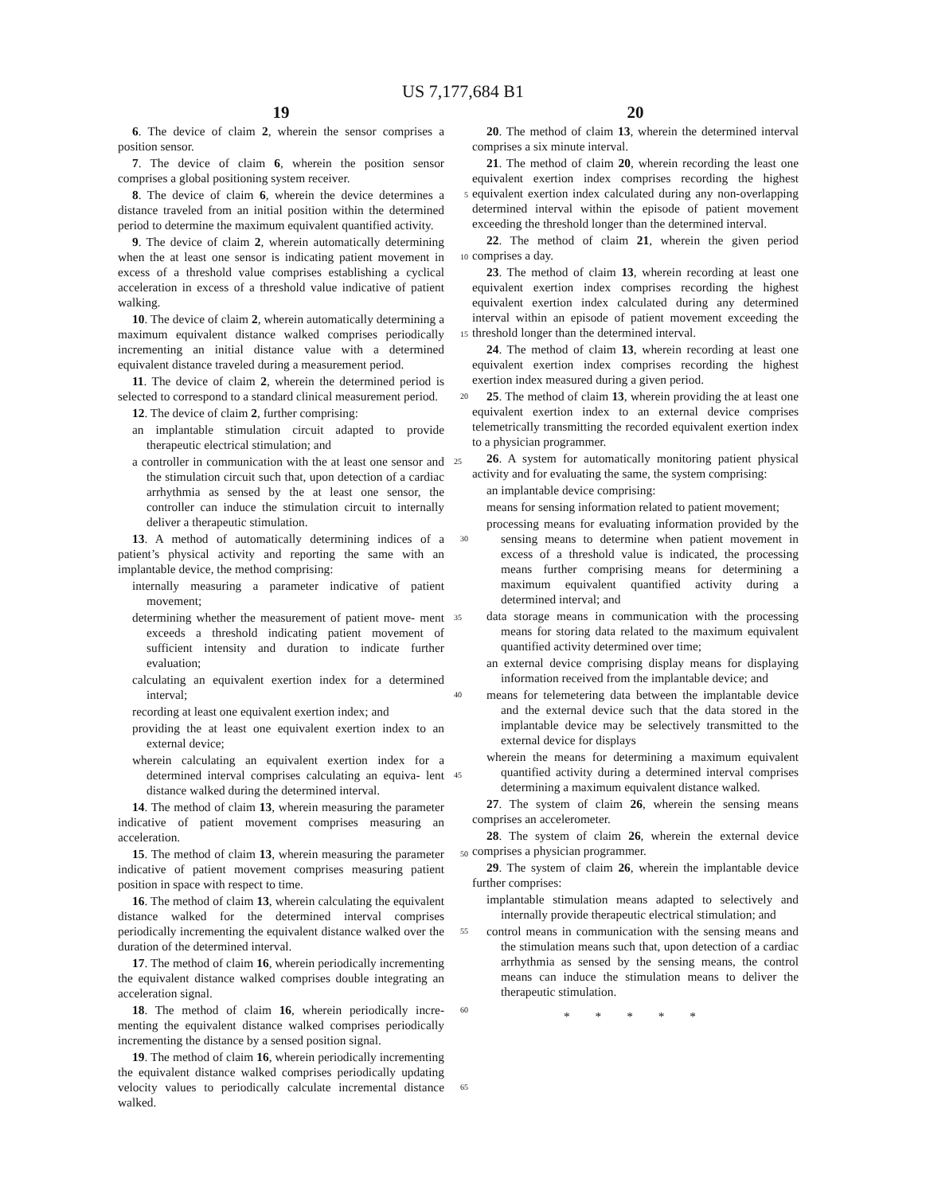US 7,177,684 B1
19
6. The device of claim 2, wherein the sensor comprises a position sensor.
7. The device of claim 6, wherein the position sensor comprises a global positioning system receiver.
8. The device of claim 6, wherein the device determines 5 a distance traveled from an initial position within the determined period to determine the maximum equivalent quantified activity.
9. The device of claim 2, wherein automatically determining when the at least one sensor is indicating patient 10 movement in excess of a threshold value comprises establishing a cyclical acceleration in excess of a threshold value indicative of patient walking.
10. The device of claim 2, wherein automatically determining a maximum equivalent distance walked comprises 15 periodically incrementing an initial distance value with a determined equivalent distance traveled during a measurement period.
11. The device of claim 2, wherein the determined period is selected to correspond to a standard clinical measurement 20 period.
12. The device of claim 2, further comprising:
an implantable stimulation circuit adapted to provide therapeutic electrical stimulation; and
a controller in communication with the at least one sensor 25 and the stimulation circuit such that, upon detection of a cardiac arrhythmia as sensed by the at least one sensor, the controller can induce the stimulation circuit to internally deliver a therapeutic stimulation.
13. A method of automatically determining indices of a 30 patient’s physical activity and reporting the same with an implantable device, the method comprising:
internally measuring a parameter indicative of patient movement;
determining whether the measurement of patient move- 35 ment exceeds a threshold indicating patient movement of sufficient intensity and duration to indicate further evaluation;
calculating an equivalent exertion index for a determined interval; 40
recording at least one equivalent exertion index; and
providing the at least one equivalent exertion index to an external device;
wherein calculating an equivalent exertion index for a determined interval comprises calculating an equiva- 45 lent distance walked during the determined interval.
14. The method of claim 13, wherein measuring the parameter indicative of patient movement comprises measuring an acceleration.
15. The method of claim 13, wherein measuring the 50 parameter indicative of patient movement comprises measuring patient position in space with respect to time.
16. The method of claim 13, wherein calculating the equivalent distance walked for the determined interval comprises periodically incrementing the equivalent distance 55 walked over the duration of the determined interval.
17. The method of claim 16, wherein periodically incrementing the equivalent distance walked comprises double integrating an acceleration signal.
18. The method of claim 16, wherein periodically incre- 60 menting the equivalent distance walked comprises periodically incrementing the distance by a sensed position signal.
19. The method of claim 16, wherein periodically incrementing the equivalent distance walked comprises periodically updating velocity values to periodically calculate 65 incremental distance walked.
20
20. The method of claim 13, wherein the determined interval comprises a six minute interval.
21. The method of claim 20, wherein recording the least one equivalent exertion index comprises recording the highest equivalent exertion index calculated during any non-overlapping determined interval within the episode of patient movement exceeding the threshold longer than the determined interval.
22. The method of claim 21, wherein the given period comprises a day.
23. The method of claim 13, wherein recording at least one equivalent exertion index comprises recording the highest equivalent exertion index calculated during any determined interval within an episode of patient movement exceeding the threshold longer than the determined interval.
24. The method of claim 13, wherein recording at least one equivalent exertion index comprises recording the highest exertion index measured during a given period.
25. The method of claim 13, wherein providing the at least one equivalent exertion index to an external device comprises telemetrically transmitting the recorded equivalent exertion index to a physician programmer.
26. A system for automatically monitoring patient physical activity and for evaluating the same, the system comprising:
an implantable device comprising:
means for sensing information related to patient movement;
processing means for evaluating information provided by the sensing means to determine when patient movement in excess of a threshold value is indicated, the processing means further comprising means for determining a maximum equivalent quantified activity during a determined interval; and
data storage means in communication with the processing means for storing data related to the maximum equivalent quantified activity determined over time;
an external device comprising display means for displaying information received from the implantable device; and
means for telemetering data between the implantable device and the external device such that the data stored in the implantable device may be selectively transmitted to the external device for displays
wherein the means for determining a maximum equivalent quantified activity during a determined interval comprises determining a maximum equivalent distance walked.
27. The system of claim 26, wherein the sensing means comprises an accelerometer.
28. The system of claim 26, wherein the external device comprises a physician programmer.
29. The system of claim 26, wherein the implantable device further comprises:
implantable stimulation means adapted to selectively and internally provide therapeutic electrical stimulation; and
control means in communication with the sensing means and the stimulation means such that, upon detection of a cardiac arrhythmia as sensed by the sensing means, the control means can induce the stimulation means to deliver the therapeutic stimulation.
* * * * *